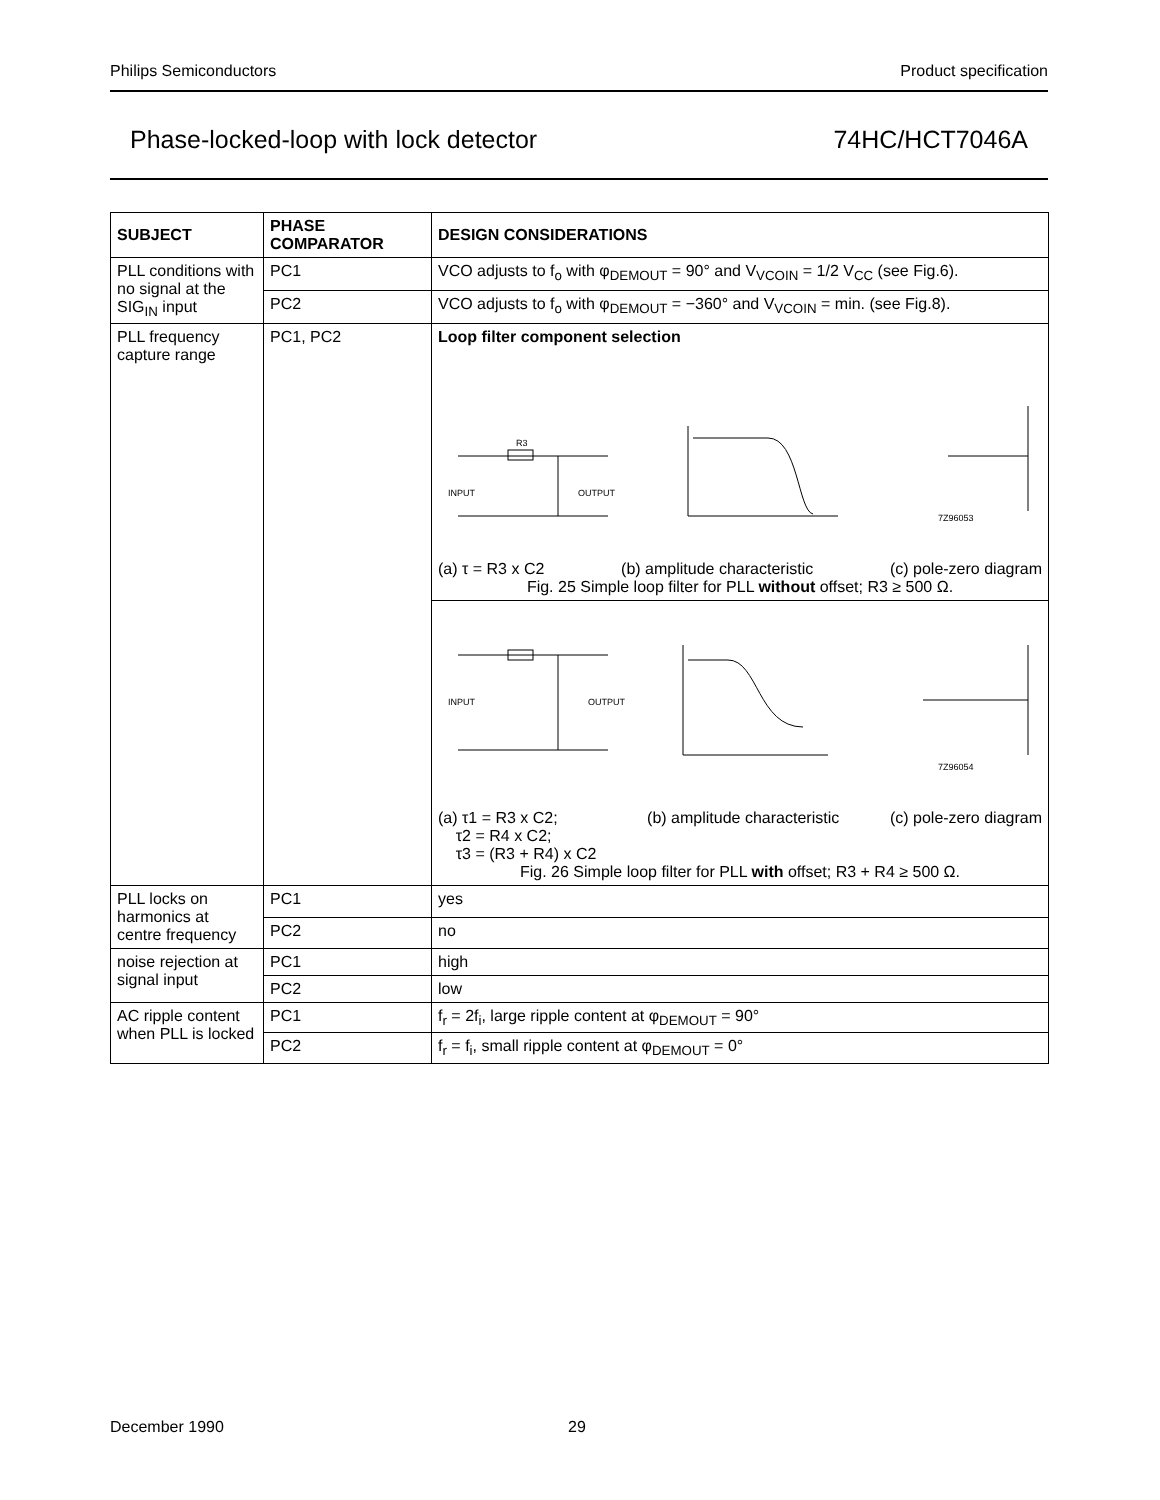Philips Semiconductors Product specification
Phase-locked-loop with lock detector 74HC/HCT7046A
| SUBJECT | PHASE COMPARATOR | DESIGN CONSIDERATIONS |
| --- | --- | --- |
| PLL conditions with no signal at the SIG<sub>IN</sub> input | PC1 | VCO adjusts to f<sub>o</sub> with φ<sub>DEMOUT</sub> = 90° and V<sub>VCOIN</sub> = 1/2 V<sub>CC</sub> (see Fig.6). |
| | PC2 | VCO adjusts to f<sub>o</sub> with φ<sub>DEMOUT</sub> = −360° and V<sub>VCOIN</sub> = min. (see Fig.8). |
| PLL frequency capture range | PC1, PC2 | Loop filter component selection INPUT OUTPUT R3 7Z96053 (a) τ = R3 x C2 (b) amplitude characteristic (c) pole-zero diagram Fig. 25 Simple loop filter for PLL without offset; R3 ≥ 500 Ω. |
| | | INPUT OUTPUT 7Z96054 (a) τ1 = R3 x C2; τ2 = R4 x C2; τ3 = (R3 + R4) x C2 (b) amplitude characteristic (c) pole-zero diagram Fig. 26 Simple loop filter for PLL with offset; R3 + R4 ≥ 500 Ω. |
| PLL locks on harmonics at centre frequency | PC1 | yes |
| | PC2 | no |
| noise rejection at signal input | PC1 | high |
| | PC2 | low |
| AC ripple content when PLL is locked | PC1 | f<sub>r</sub> = 2f<sub>i</sub>, large ripple content at φ<sub>DEMOUT</sub> = 90° |
| | PC2 | f<sub>r</sub> = f<sub>i</sub>, small ripple content at φ<sub>DEMOUT</sub> = 0° |
December 1990 29